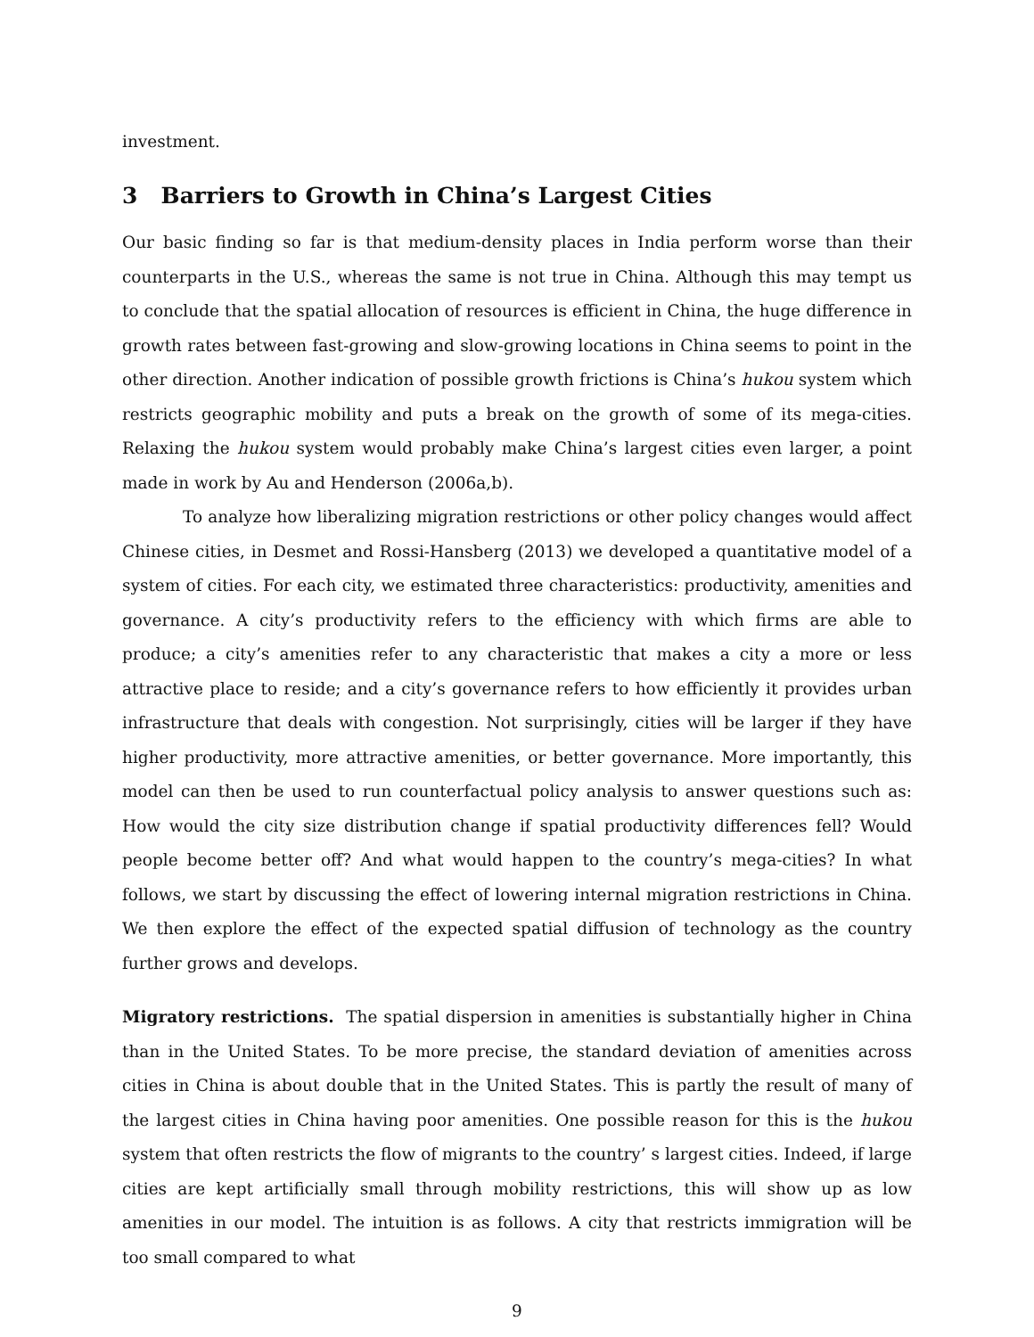investment.
3 Barriers to Growth in China’s Largest Cities
Our basic finding so far is that medium-density places in India perform worse than their counterparts in the U.S., whereas the same is not true in China. Although this may tempt us to conclude that the spatial allocation of resources is efficient in China, the huge difference in growth rates between fast-growing and slow-growing locations in China seems to point in the other direction. Another indication of possible growth frictions is China’s hukou system which restricts geographic mobility and puts a break on the growth of some of its mega-cities. Relaxing the hukou system would probably make China’s largest cities even larger, a point made in work by Au and Henderson (2006a,b).
To analyze how liberalizing migration restrictions or other policy changes would affect Chinese cities, in Desmet and Rossi-Hansberg (2013) we developed a quantitative model of a system of cities. For each city, we estimated three characteristics: productivity, amenities and governance. A city’s productivity refers to the efficiency with which firms are able to produce; a city’s amenities refer to any characteristic that makes a city a more or less attractive place to reside; and a city’s governance refers to how efficiently it provides urban infrastructure that deals with congestion. Not surprisingly, cities will be larger if they have higher productivity, more attractive amenities, or better governance. More importantly, this model can then be used to run counterfactual policy analysis to answer questions such as: How would the city size distribution change if spatial productivity differences fell? Would people become better off? And what would happen to the country’s mega-cities? In what follows, we start by discussing the effect of lowering internal migration restrictions in China. We then explore the effect of the expected spatial diffusion of technology as the country further grows and develops.
Migratory restrictions. The spatial dispersion in amenities is substantially higher in China than in the United States. To be more precise, the standard deviation of amenities across cities in China is about double that in the United States. This is partly the result of many of the largest cities in China having poor amenities. One possible reason for this is the hukou system that often restricts the flow of migrants to the country’ s largest cities. Indeed, if large cities are kept artificially small through mobility restrictions, this will show up as low amenities in our model. The intuition is as follows. A city that restricts immigration will be too small compared to what
9